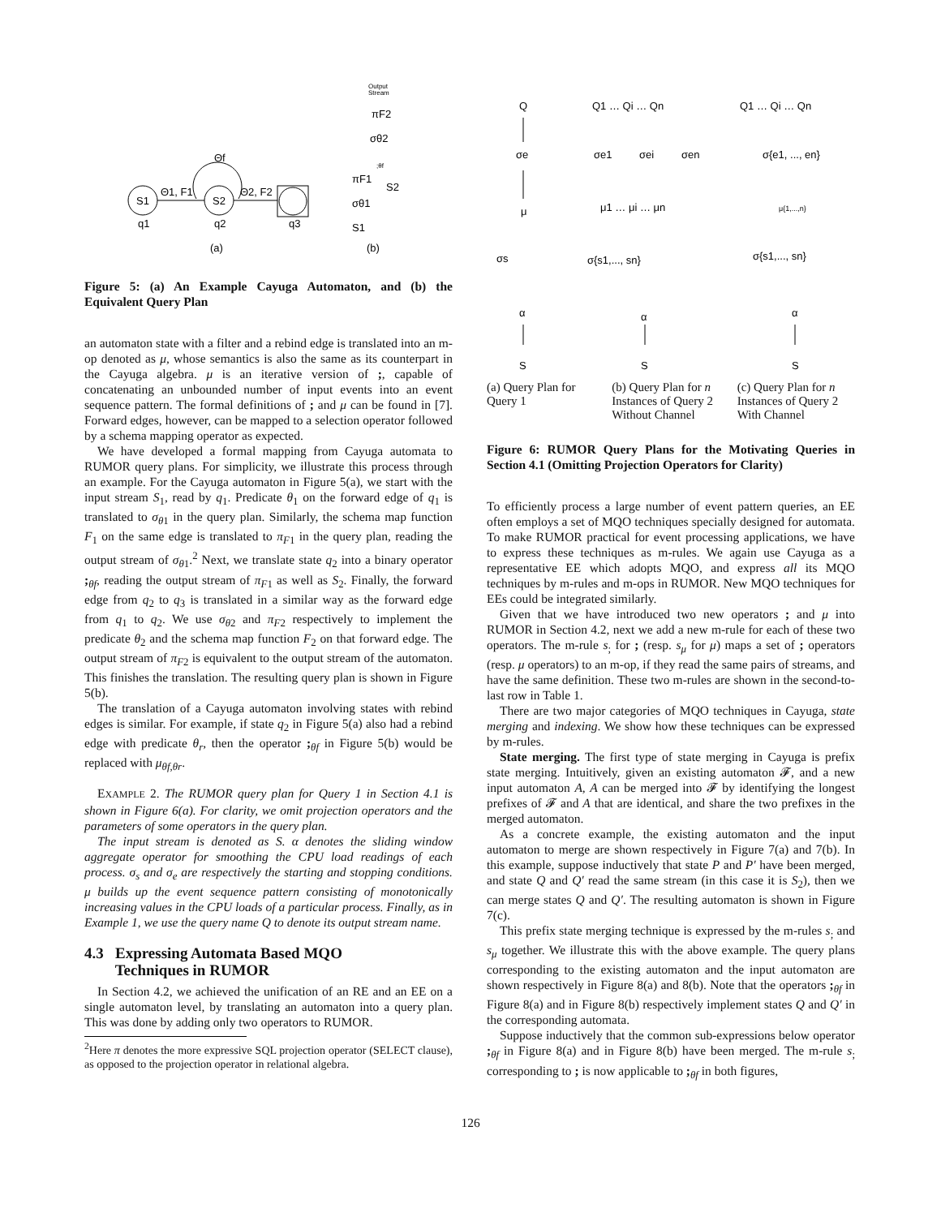S1
S2
Θ1, F1
Θ2, F2
Θf
q1
q2
q3
(a)
(b)
Output
Stream
πF2
σθ2
πF1
σθ1
S1
S2
;θf
Figure 5: (a) An Example Cayuga Automaton, and (b) the Equivalent Query Plan
an automaton state with a filter and a rebind edge is translated into an m-op denoted as μ, whose semantics is also the same as its counterpart in the Cayuga algebra. μ is an iterative version of ;, capable of concatenating an unbounded number of input events into an event sequence pattern. The formal definitions of ; and μ can be found in [7]. Forward edges, however, can be mapped to a selection operator followed by a schema mapping operator as expected.
We have developed a formal mapping from Cayuga automata to RUMOR query plans. For simplicity, we illustrate this process through an example. For the Cayuga automaton in Figure 5(a), we start with the input stream S<sub>1</sub>, read by q<sub>1</sub>. Predicate θ<sub>1</sub> on the forward edge of q<sub>1</sub> is translated to σ<sub>θ1</sub> in the query plan. Similarly, the schema map function F<sub>1</sub> on the same edge is translated to π<sub>F1</sub> in the query plan, reading the output stream of σ<sub>θ1</sub>.<sup>2</sup> Next, we translate state q<sub>2</sub> into a binary operator ;<sub>θf</sub>, reading the output stream of π<sub>F1</sub> as well as S<sub>2</sub>. Finally, the forward edge from q<sub>2</sub> to q<sub>3</sub> is translated in a similar way as the forward edge from q<sub>1</sub> to q<sub>2</sub>. We use σ<sub>θ2</sub> and π<sub>F2</sub> respectively to implement the predicate θ<sub>2</sub> and the schema map function F<sub>2</sub> on that forward edge. The output stream of π<sub>F2</sub> is equivalent to the output stream of the automaton. This finishes the translation. The resulting query plan is shown in Figure 5(b).
The translation of a Cayuga automaton involving states with rebind edges is similar. For example, if state q<sub>2</sub> in Figure 5(a) also had a rebind edge with predicate θ<sub>r</sub>, then the operator ;<sub>θf</sub> in Figure 5(b) would be replaced with μ<sub>θf,θr</sub>.
EXAMPLE 2. The RUMOR query plan for Query 1 in Section 4.1 is shown in Figure 6(a). For clarity, we omit projection operators and the parameters of some operators in the query plan.
The input stream is denoted as S. α denotes the sliding window aggregate operator for smoothing the CPU load readings of each process. σ<sub>s</sub> and σ<sub>e</sub> are respectively the starting and stopping conditions. μ builds up the event sequence pattern consisting of monotonically increasing values in the CPU loads of a particular process. Finally, as in Example 1, we use the query name Q to denote its output stream name.
4.3 Expressing Automata Based MQO
Techniques in RUMOR
In Section 4.2, we achieved the unification of an RE and an EE on a single automaton level, by translating an automaton into a query plan. This was done by adding only two operators to RUMOR.
<sup>2</sup> Here π denotes the more expressive SQL projection operator (SELECT clause), as opposed to the projection operator in relational algebra.
Q
σe
μ
σs
α
S
Q1 … Qi … Qn
σe1
σei
σen
μ1 … μi … μn
σ{s1,..., sn}
α
S
Q1 … Qi … Qn
σ{e1, ..., en}
μ{1,...,n}
σ{s1,..., sn}
α
S
(a) Query Plan for Query 1 (b) Query Plan for n Instances of Query 2 Without Channel
(c) Query Plan for n Instances of Query 2 With Channel
Figure 6: RUMOR Query Plans for the Motivating Queries in Section 4.1 (Omitting Projection Operators for Clarity)
To efficiently process a large number of event pattern queries, an EE often employs a set of MQO techniques specially designed for automata. To make RUMOR practical for event processing applications, we have to express these techniques as m-rules. We again use Cayuga as a representative EE which adopts MQO, and express all its MQO techniques by m-rules and m-ops in RUMOR. New MQO techniques for EEs could be integrated similarly.
Given that we have introduced two new operators ; and μ into RUMOR in Section 4.2, next we add a new m-rule for each of these two operators. The m-rule s<sub>;</sub> for ; (resp. s<sub>μ</sub> for μ) maps a set of ; operators (resp. μ operators) to an m-op, if they read the same pairs of streams, and have the same definition. These two m-rules are shown in the second-to-last row in Table 1.
There are two major categories of MQO techniques in Cayuga, state merging and indexing. We show how these techniques can be expressed by m-rules.
State merging. The first type of state merging in Cayuga is prefix state merging. Intuitively, given an existing automaton 𝓕, and a new input automaton A, A can be merged into 𝓕 by identifying the longest prefixes of 𝓕 and A that are identical, and share the two prefixes in the merged automaton.
As a concrete example, the existing automaton and the input automaton to merge are shown respectively in Figure 7(a) and 7(b). In this example, suppose inductively that state P and P′ have been merged, and state Q and Q′ read the same stream (in this case it is S<sub>2</sub>), then we can merge states Q and Q′. The resulting automaton is shown in Figure 7(c).
This prefix state merging technique is expressed by the m-rules s<sub>;</sub> and s<sub>μ</sub> together. We illustrate this with the above example. The query plans corresponding to the existing automaton and the input automaton are shown respectively in Figure 8(a) and 8(b). Note that the operators ;<sub>θf</sub> in Figure 8(a) and in Figure 8(b) respectively implement states Q and Q′ in the corresponding automata.
Suppose inductively that the common sub-expressions below operator ;<sub>θf</sub> in Figure 8(a) and in Figure 8(b) have been merged. The m-rule s<sub>;</sub> corresponding to ; is now applicable to ;<sub>θf</sub> in both figures,
126